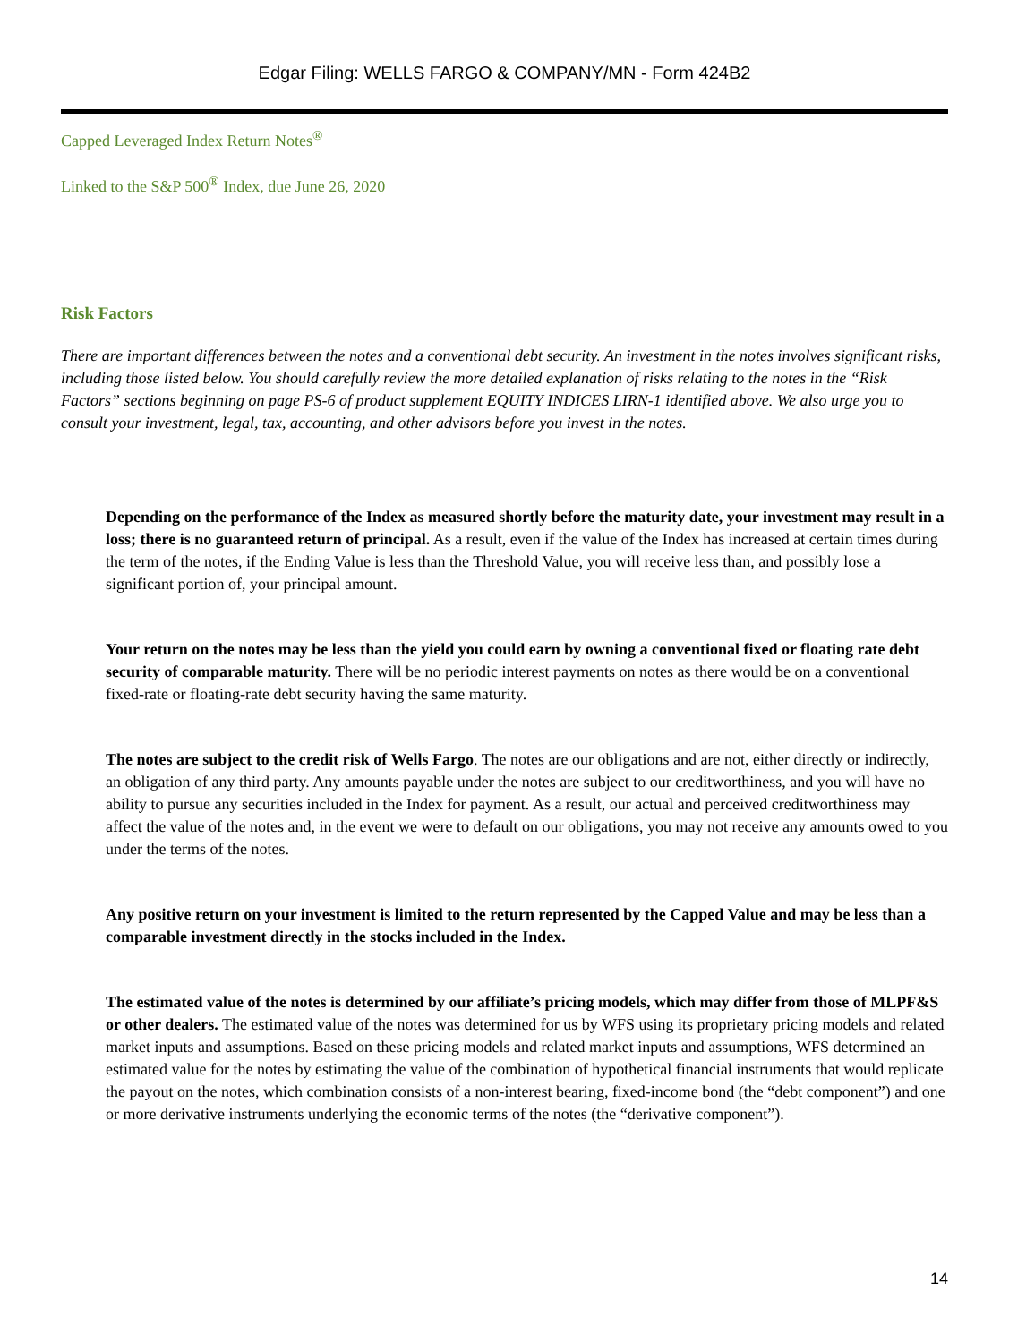Edgar Filing: WELLS FARGO & COMPANY/MN - Form 424B2
Capped Leveraged Index Return Notes<sup>®</sup>
Linked to the S&P 500<sup>®</sup> Index, due June 26, 2020
Risk Factors
There are important differences between the notes and a conventional debt security. An investment in the notes involves significant risks, including those listed below. You should carefully review the more detailed explanation of risks relating to the notes in the “Risk Factors” sections beginning on page PS-6 of product supplement EQUITY INDICES LIRN-1 identified above. We also urge you to consult your investment, legal, tax, accounting, and other advisors before you invest in the notes.
Depending on the performance of the Index as measured shortly before the maturity date, your investment may result in a loss; there is no guaranteed return of principal. As a result, even if the value of the Index has increased at certain times during the term of the notes, if the Ending Value is less than the Threshold Value, you will receive less than, and possibly lose a significant portion of, your principal amount.
Your return on the notes may be less than the yield you could earn by owning a conventional fixed or floating rate debt security of comparable maturity. There will be no periodic interest payments on notes as there would be on a conventional fixed-rate or floating-rate debt security having the same maturity.
The notes are subject to the credit risk of Wells Fargo. The notes are our obligations and are not, either directly or indirectly, an obligation of any third party. Any amounts payable under the notes are subject to our creditworthiness, and you will have no ability to pursue any securities included in the Index for payment. As a result, our actual and perceived creditworthiness may affect the value of the notes and, in the event we were to default on our obligations, you may not receive any amounts owed to you under the terms of the notes.
Any positive return on your investment is limited to the return represented by the Capped Value and may be less than a comparable investment directly in the stocks included in the Index.
The estimated value of the notes is determined by our affiliate’s pricing models, which may differ from those of MLPF&S or other dealers. The estimated value of the notes was determined for us by WFS using its proprietary pricing models and related market inputs and assumptions. Based on these pricing models and related market inputs and assumptions, WFS determined an estimated value for the notes by estimating the value of the combination of hypothetical financial instruments that would replicate the payout on the notes, which combination consists of a non-interest bearing, fixed-income bond (the “debt component”) and one or more derivative instruments underlying the economic terms of the notes (the “derivative component”).
14